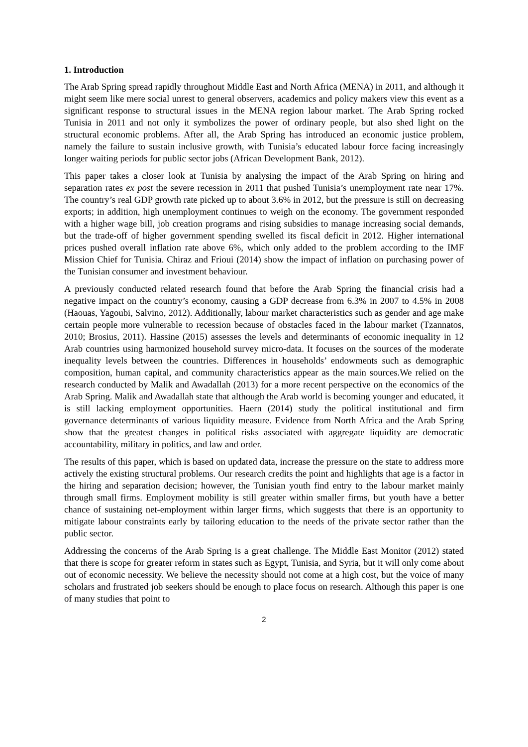1. Introduction
The Arab Spring spread rapidly throughout Middle East and North Africa (MENA) in 2011, and although it might seem like mere social unrest to general observers, academics and policy makers view this event as a significant response to structural issues in the MENA region labour market. The Arab Spring rocked Tunisia in 2011 and not only it symbolizes the power of ordinary people, but also shed light on the structural economic problems. After all, the Arab Spring has introduced an economic justice problem, namely the failure to sustain inclusive growth, with Tunisia’s educated labour force facing increasingly longer waiting periods for public sector jobs (African Development Bank, 2012).
This paper takes a closer look at Tunisia by analysing the impact of the Arab Spring on hiring and separation rates ex post the severe recession in 2011 that pushed Tunisia’s unemployment rate near 17%. The country’s real GDP growth rate picked up to about 3.6% in 2012, but the pressure is still on decreasing exports; in addition, high unemployment continues to weigh on the economy. The government responded with a higher wage bill, job creation programs and rising subsidies to manage increasing social demands, but the trade-off of higher government spending swelled its fiscal deficit in 2012. Higher international prices pushed overall inflation rate above 6%, which only added to the problem according to the IMF Mission Chief for Tunisia. Chiraz and Frioui (2014) show the impact of inflation on purchasing power of the Tunisian consumer and investment behaviour.
A previously conducted related research found that before the Arab Spring the financial crisis had a negative impact on the country’s economy, causing a GDP decrease from 6.3% in 2007 to 4.5% in 2008 (Haouas, Yagoubi, Salvino, 2012). Additionally, labour market characteristics such as gender and age make certain people more vulnerable to recession because of obstacles faced in the labour market (Tzannatos, 2010; Brosius, 2011). Hassine (2015) assesses the levels and determinants of economic inequality in 12 Arab countries using harmonized household survey micro-data. It focuses on the sources of the moderate inequality levels between the countries. Differences in households’ endowments such as demographic composition, human capital, and community characteristics appear as the main sources.We relied on the research conducted by Malik and Awadallah (2013) for a more recent perspective on the economics of the Arab Spring. Malik and Awadallah state that although the Arab world is becoming younger and educated, it is still lacking employment opportunities. Haern (2014) study the political institutional and firm governance determinants of various liquidity measure. Evidence from North Africa and the Arab Spring show that the greatest changes in political risks associated with aggregate liquidity are democratic accountability, military in politics, and law and order.
The results of this paper, which is based on updated data, increase the pressure on the state to address more actively the existing structural problems. Our research credits the point and highlights that age is a factor in the hiring and separation decision; however, the Tunisian youth find entry to the labour market mainly through small firms. Employment mobility is still greater within smaller firms, but youth have a better chance of sustaining net-employment within larger firms, which suggests that there is an opportunity to mitigate labour constraints early by tailoring education to the needs of the private sector rather than the public sector.
Addressing the concerns of the Arab Spring is a great challenge. The Middle East Monitor (2012) stated that there is scope for greater reform in states such as Egypt, Tunisia, and Syria, but it will only come about out of economic necessity. We believe the necessity should not come at a high cost, but the voice of many scholars and frustrated job seekers should be enough to place focus on research. Although this paper is one of many studies that point to
2